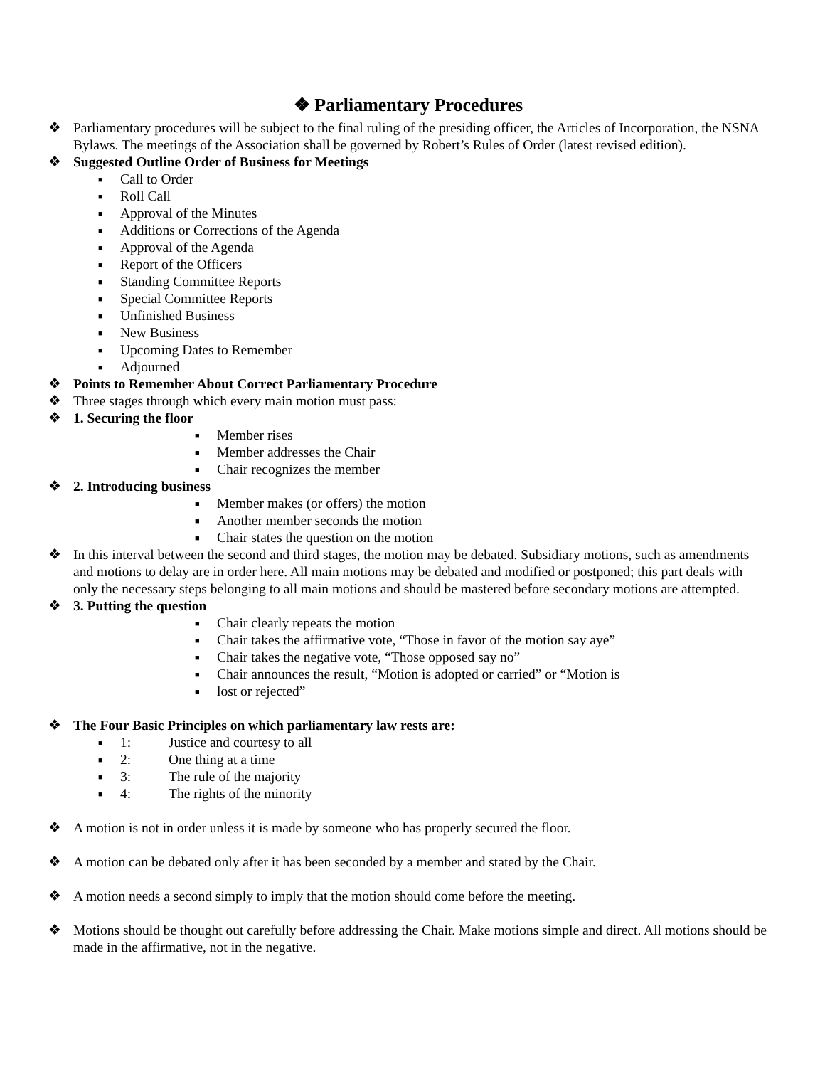❖ Parliamentary Procedures
❖ Parliamentary procedures will be subject to the final ruling of the presiding officer, the Articles of Incorporation, the NSNA Bylaws. The meetings of the Association shall be governed by Robert’s Rules of Order (latest revised edition).
❖ Suggested Outline Order of Business for Meetings
■ Call to Order
■ Roll Call
■ Approval of the Minutes
■ Additions or Corrections of the Agenda
■ Approval of the Agenda
■ Report of the Officers
■ Standing Committee Reports
■ Special Committee Reports
■ Unfinished Business
■ New Business
■ Upcoming Dates to Remember
■ Adjourned
❖ Points to Remember About Correct Parliamentary Procedure
❖ Three stages through which every main motion must pass:
❖ 1. Securing the floor
■ Member rises
■ Member addresses the Chair
■ Chair recognizes the member
❖ 2. Introducing business
■ Member makes (or offers) the motion
■ Another member seconds the motion
■ Chair states the question on the motion
❖ In this interval between the second and third stages, the motion may be debated. Subsidiary motions, such as amendments and motions to delay are in order here. All main motions may be debated and modified or postponed; this part deals with only the necessary steps belonging to all main motions and should be mastered before secondary motions are attempted.
❖ 3. Putting the question
■ Chair clearly repeats the motion
■ Chair takes the affirmative vote, “Those in favor of the motion say aye”
■ Chair takes the negative vote, “Those opposed say no”
■ Chair announces the result, “Motion is adopted or carried” or “Motion is
■ lost or rejected”
❖ The Four Basic Principles on which parliamentary law rests are:
■ 1: Justice and courtesy to all
■ 2: One thing at a time
■ 3: The rule of the majority
■ 4: The rights of the minority
❖ A motion is not in order unless it is made by someone who has properly secured the floor.
❖ A motion can be debated only after it has been seconded by a member and stated by the Chair.
❖ A motion needs a second simply to imply that the motion should come before the meeting.
❖ Motions should be thought out carefully before addressing the Chair. Make motions simple and direct. All motions should be made in the affirmative, not in the negative.